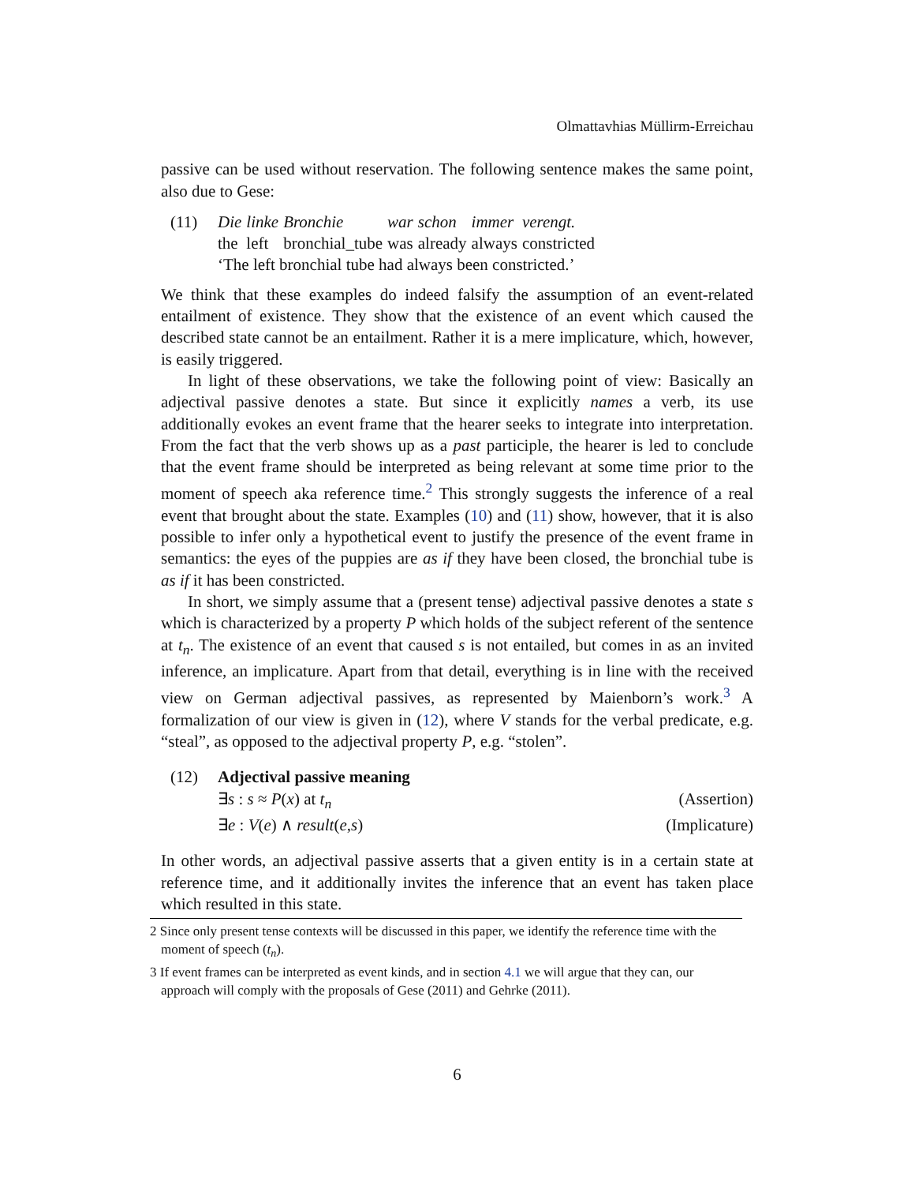Olmattavhias Müllirm-Erreichau
passive can be used without reservation. The following sentence makes the same point, also due to Gese:
(11)
| Die | linke | Bronchie | war | schon | immer | verengt. |
| the | left | bronchial_tube | was | already | always | constricted |
‘The left bronchial tube had always been constricted.’
We think that these examples do indeed falsify the assumption of an event-related entailment of existence. They show that the existence of an event which caused the described state cannot be an entailment. Rather it is a mere implicature, which, however, is easily triggered.
In light of these observations, we take the following point of view: Basically an adjectival passive denotes a state. But since it explicitly names a verb, its use additionally evokes an event frame that the hearer seeks to integrate into interpretation. From the fact that the verb shows up as a past participle, the hearer is led to conclude that the event frame should be interpreted as being relevant at some time prior to the moment of speech aka reference time.<sup>2</sup> This strongly suggests the inference of a real event that brought about the state. Examples (10) and (11) show, however, that it is also possible to infer only a hypothetical event to justify the presence of the event frame in semantics: the eyes of the puppies are as if they have been closed, the bronchial tube is as if it has been constricted.
In short, we simply assume that a (present tense) adjectival passive denotes a state s which is characterized by a property P which holds of the subject referent of the sentence at t<sub>n</sub>. The existence of an event that caused s is not entailed, but comes in as an invited inference, an implicature. Apart from that detail, everything is in line with the received view on German adjectival passives, as represented by Maienborn’s work.<sup>3</sup> A formalization of our view is given in (12), where V stands for the verbal predicate, e.g. “steal”, as opposed to the adjectival property P, e.g. “stolen”.
(12) Adjectival passive meaning
∃s : s ≈ P(x) at t<sub>n</sub> (Assertion)
∃e : V(e) ∧ result(e,s) (Implicature)
In other words, an adjectival passive asserts that a given entity is in a certain state at reference time, and it additionally invites the inference that an event has taken place which resulted in this state.
2 Since only present tense contexts will be discussed in this paper, we identify the reference time with the moment of speech (t<sub>n</sub>).
3 If event frames can be interpreted as event kinds, and in section 4.1 we will argue that they can, our approach will comply with the proposals of Gese (2011) and Gehrke (2011).
6